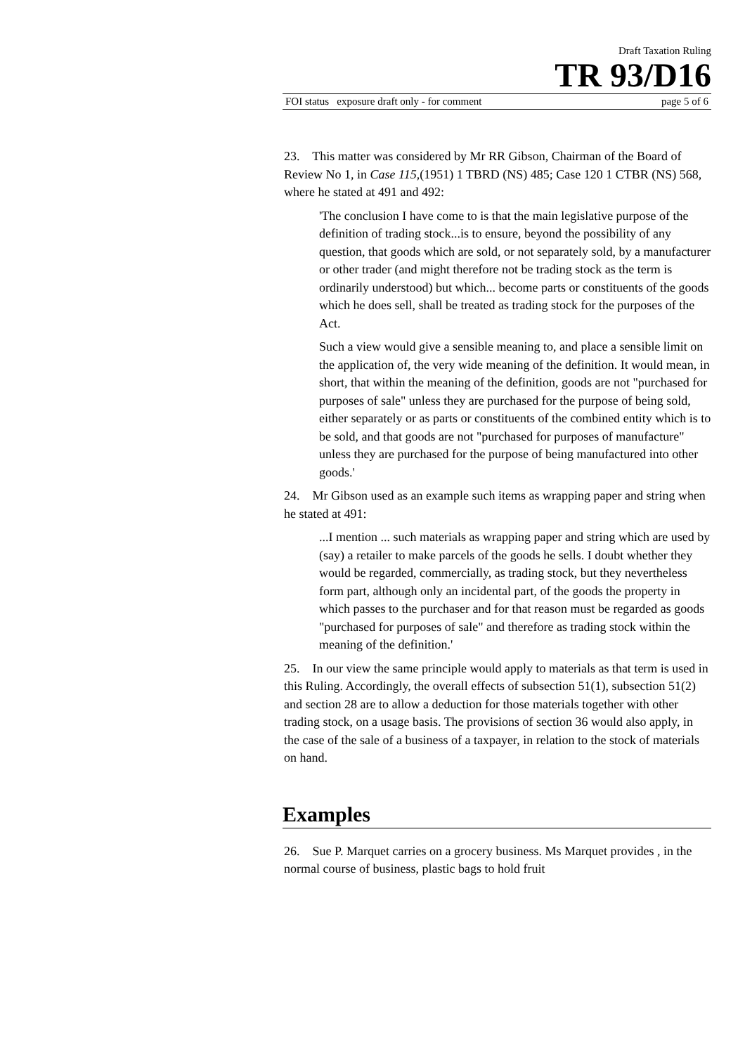Draft Taxation Ruling
TR 93/D16
FOI status exposure draft only - for comment page 5 of 6
23. This matter was considered by Mr RR Gibson, Chairman of the Board of Review No 1, in Case 115,(1951) 1 TBRD (NS) 485; Case 120 1 CTBR (NS) 568, where he stated at 491 and 492:
'The conclusion I have come to is that the main legislative purpose of the definition of trading stock...is to ensure, beyond the possibility of any question, that goods which are sold, or not separately sold, by a manufacturer or other trader (and might therefore not be trading stock as the term is ordinarily understood) but which... become parts or constituents of the goods which he does sell, shall be treated as trading stock for the purposes of the Act.
Such a view would give a sensible meaning to, and place a sensible limit on the application of, the very wide meaning of the definition. It would mean, in short, that within the meaning of the definition, goods are not "purchased for purposes of sale" unless they are purchased for the purpose of being sold, either separately or as parts or constituents of the combined entity which is to be sold, and that goods are not "purchased for purposes of manufacture" unless they are purchased for the purpose of being manufactured into other goods.'
24. Mr Gibson used as an example such items as wrapping paper and string when he stated at 491:
...I mention ... such materials as wrapping paper and string which are used by (say) a retailer to make parcels of the goods he sells. I doubt whether they would be regarded, commercially, as trading stock, but they nevertheless form part, although only an incidental part, of the goods the property in which passes to the purchaser and for that reason must be regarded as goods "purchased for purposes of sale" and therefore as trading stock within the meaning of the definition.'
25. In our view the same principle would apply to materials as that term is used in this Ruling. Accordingly, the overall effects of subsection 51(1), subsection 51(2) and section 28 are to allow a deduction for those materials together with other trading stock, on a usage basis. The provisions of section 36 would also apply, in the case of the sale of a business of a taxpayer, in relation to the stock of materials on hand.
Examples
26. Sue P. Marquet carries on a grocery business. Ms Marquet provides , in the normal course of business, plastic bags to hold fruit